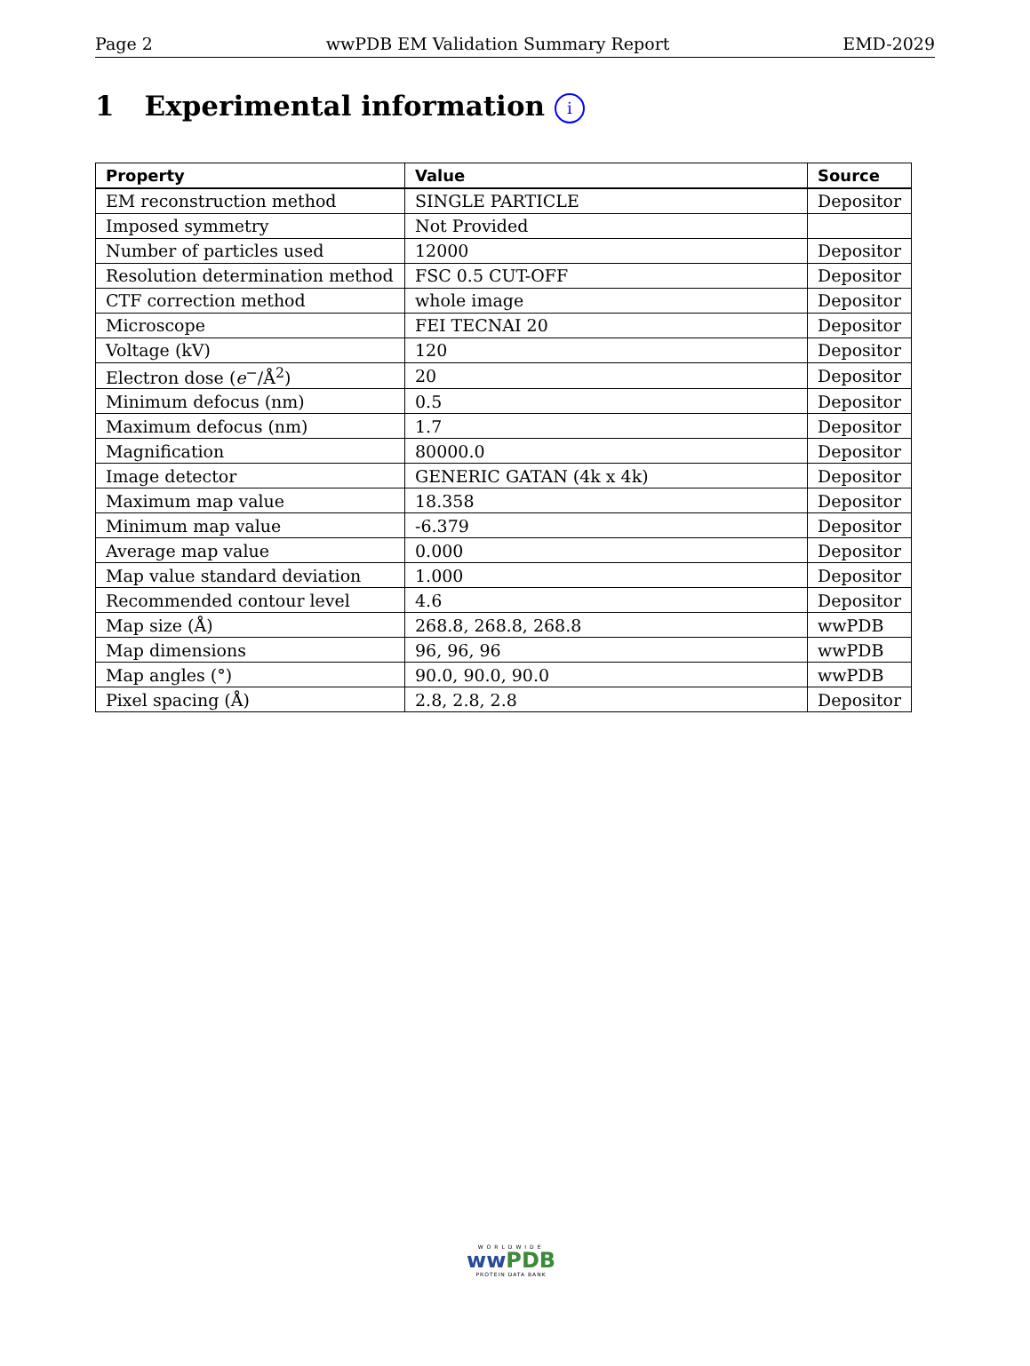Page 2 wwPDB EM Validation Summary Report EMD-2029
1 Experimental information i
| Property | Value | Source |
| --- | --- | --- |
| EM reconstruction method | SINGLE PARTICLE | Depositor |
| Imposed symmetry | Not Provided | |
| Number of particles used | 12000 | Depositor |
| Resolution determination method | FSC 0.5 CUT-OFF | Depositor |
| CTF correction method | whole image | Depositor |
| Microscope | FEI TECNAI 20 | Depositor |
| Voltage (kV) | 120 | Depositor |
| Electron dose ( e<sup>−</sup>/Å<sup>2</sup>) | 20 | Depositor |
| Minimum defocus (nm) | 0.5 | Depositor |
| Maximum defocus (nm) | 1.7 | Depositor |
| Magnification | 80000.0 | Depositor |
| Image detector | GENERIC GATAN (4k x 4k) | Depositor |
| Maximum map value | 18.358 | Depositor |
| Minimum map value | -6.379 | Depositor |
| Average map value | 0.000 | Depositor |
| Map value standard deviation | 1.000 | Depositor |
| Recommended contour level | 4.6 | Depositor |
| Map size (Å) | 268.8, 268.8, 268.8 | wwPDB |
| Map dimensions | 96, 96, 96 | wwPDB |
| Map angles (°) | 90.0, 90.0, 90.0 | wwPDB |
| Pixel spacing (Å) | 2.8, 2.8, 2.8 | Depositor |
WORLDWIDE
ww PDB
PROTEIN DATA BANK